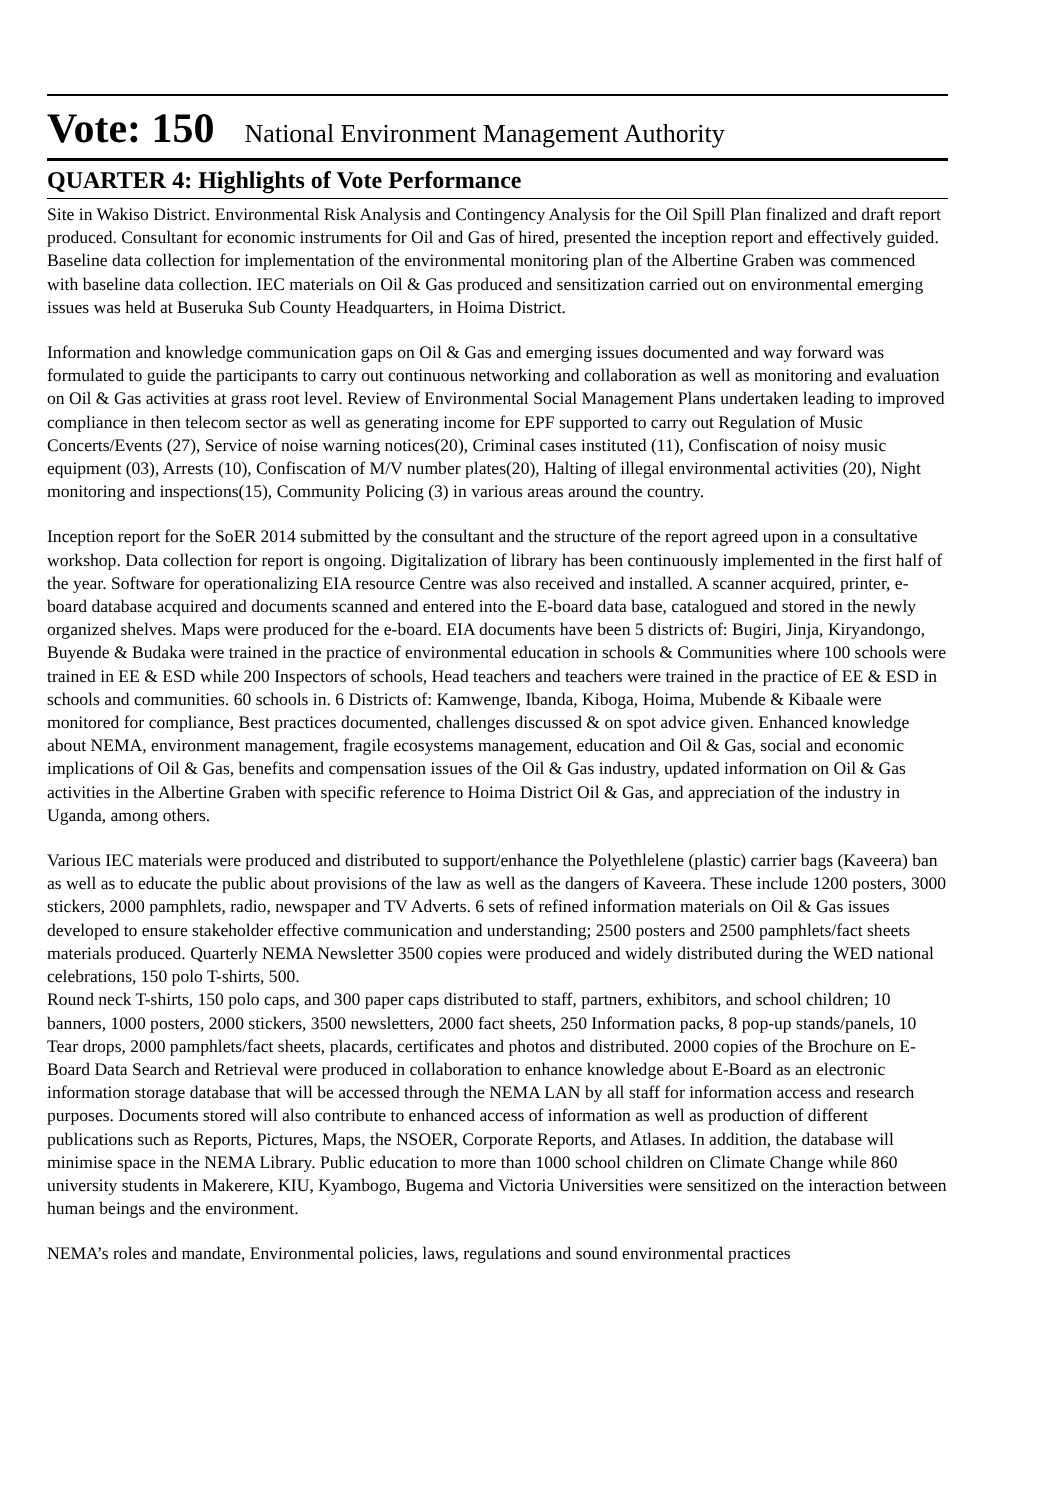Vote: 150 National Environment Management Authority
QUARTER 4: Highlights of Vote Performance
Site in Wakiso District. Environmental Risk Analysis and Contingency Analysis for the Oil Spill Plan finalized and draft report produced. Consultant for economic instruments for Oil and Gas of hired, presented the inception report and effectively guided. Baseline data collection for implementation of the environmental monitoring plan of the Albertine Graben was commenced with baseline data collection. IEC materials on Oil & Gas produced and sensitization carried out on environmental emerging issues was held at Buseruka Sub County Headquarters, in Hoima District.
Information and knowledge communication gaps on Oil & Gas and emerging issues documented and way forward was formulated to guide the participants to carry out continuous networking and collaboration as well as monitoring and evaluation on Oil & Gas activities at grass root level. Review of Environmental Social Management Plans undertaken leading to improved compliance in then telecom sector as well as generating income for EPF supported to carry out Regulation of Music Concerts/Events (27), Service of noise warning notices(20), Criminal cases instituted (11), Confiscation of noisy music equipment (03), Arrests (10), Confiscation of M/V number plates(20), Halting of illegal environmental activities (20), Night monitoring and inspections(15), Community Policing (3) in various areas around the country.
Inception report for the SoER 2014 submitted by the consultant and the structure of the report agreed upon in a consultative workshop. Data collection for report is ongoing. Digitalization of library has been continuously implemented in the first half of the year. Software for operationalizing EIA resource Centre was also received and installed. A scanner acquired, printer, e-board database acquired and documents scanned and entered into the E-board data base, catalogued and stored in the newly organized shelves. Maps were produced for the e-board. EIA documents have been 5 districts of: Bugiri, Jinja, Kiryandongo, Buyende & Budaka were trained in the practice of environmental education in schools & Communities where 100 schools were trained in EE & ESD while 200 Inspectors of schools, Head teachers and teachers were trained in the practice of EE & ESD in schools and communities. 60 schools in. 6 Districts of: Kamwenge, Ibanda, Kiboga, Hoima, Mubende & Kibaale were monitored for compliance, Best practices documented, challenges discussed & on spot advice given. Enhanced knowledge about NEMA, environment management, fragile ecosystems management, education and Oil & Gas, social and economic implications of Oil & Gas, benefits and compensation issues of the Oil & Gas industry, updated information on Oil & Gas activities in the Albertine Graben with specific reference to Hoima District Oil & Gas, and appreciation of the industry in Uganda, among others.
Various IEC materials were produced and distributed to support/enhance the Polyethlelene (plastic) carrier bags (Kaveera) ban as well as to educate the public about provisions of the law as well as the dangers of Kaveera. These include 1200 posters, 3000 stickers, 2000 pamphlets, radio, newspaper and TV Adverts. 6 sets of refined information materials on Oil & Gas issues developed to ensure stakeholder effective communication and understanding; 2500 posters and 2500 pamphlets/fact sheets materials produced. Quarterly NEMA Newsletter 3500 copies were produced and widely distributed during the WED national celebrations, 150 polo T-shirts, 500.
Round neck T-shirts, 150 polo caps, and 300 paper caps distributed to staff, partners, exhibitors, and school children; 10 banners, 1000 posters, 2000 stickers, 3500 newsletters, 2000 fact sheets, 250 Information packs, 8 pop-up stands/panels, 10 Tear drops, 2000 pamphlets/fact sheets, placards, certificates and photos and distributed. 2000 copies of the Brochure on E-Board Data Search and Retrieval were produced in collaboration to enhance knowledge about E-Board as an electronic information storage database that will be accessed through the NEMA LAN by all staff for information access and research purposes. Documents stored will also contribute to enhanced access of information as well as production of different publications such as Reports, Pictures, Maps, the NSOER, Corporate Reports, and Atlases. In addition, the database will minimise space in the NEMA Library. Public education to more than 1000 school children on Climate Change while 860 university students in Makerere, KIU, Kyambogo, Bugema and Victoria Universities were sensitized on the interaction between human beings and the environment.
NEMA’s roles and mandate, Environmental policies, laws, regulations and sound environmental practices